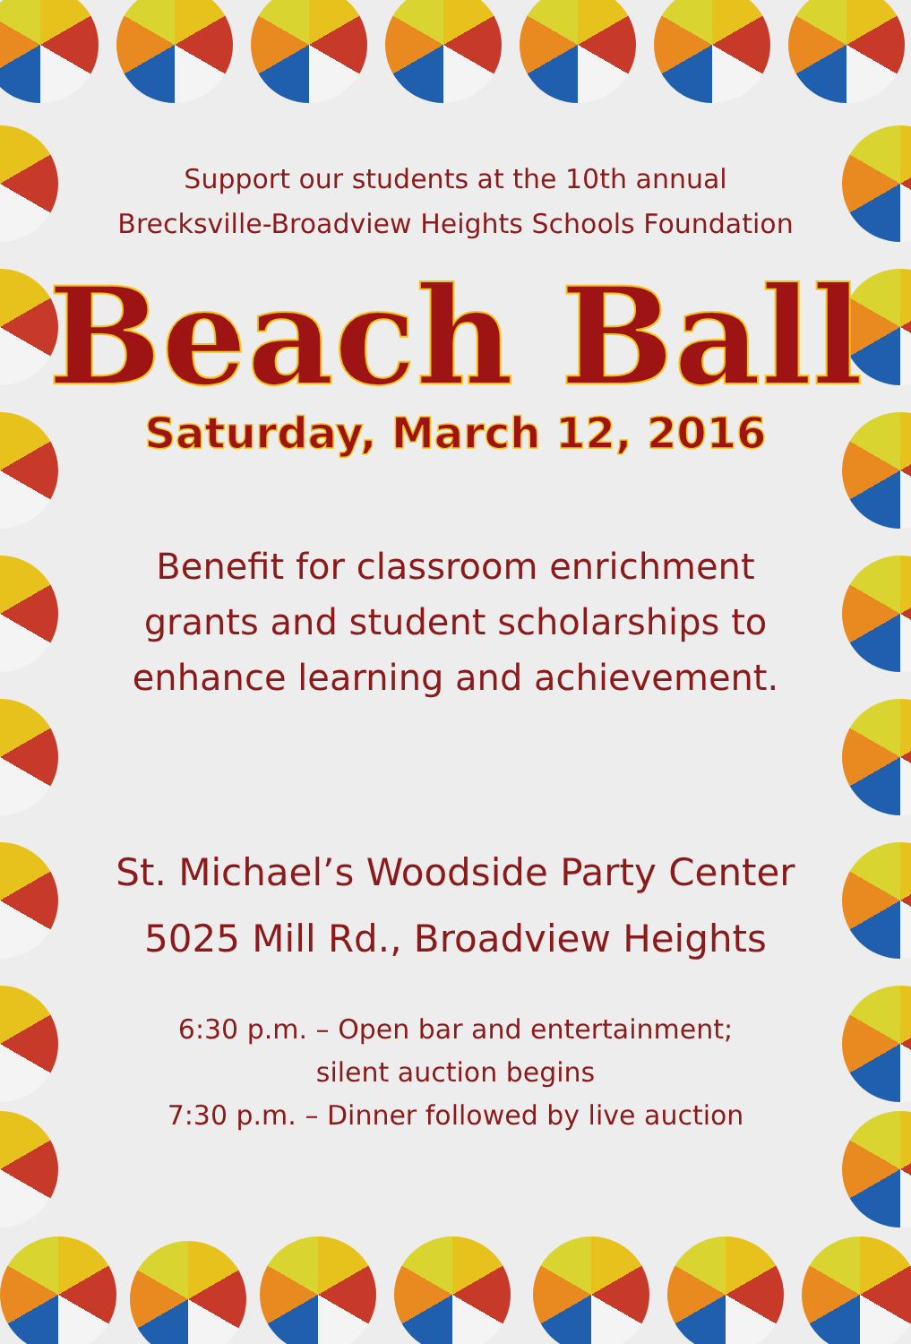Support our students at the 10th annual
Brecksville-Broadview Heights Schools Foundation
Beach Ball
Saturday, March 12, 2016
Benefit for classroom enrichment
grants and student scholarships to
enhance learning and achievement.
St. Michael’s Woodside Party Center
5025 Mill Rd., Broadview Heights
6:30 p.m. – Open bar and entertainment;
silent auction begins
7:30 p.m. – Dinner followed by live auction